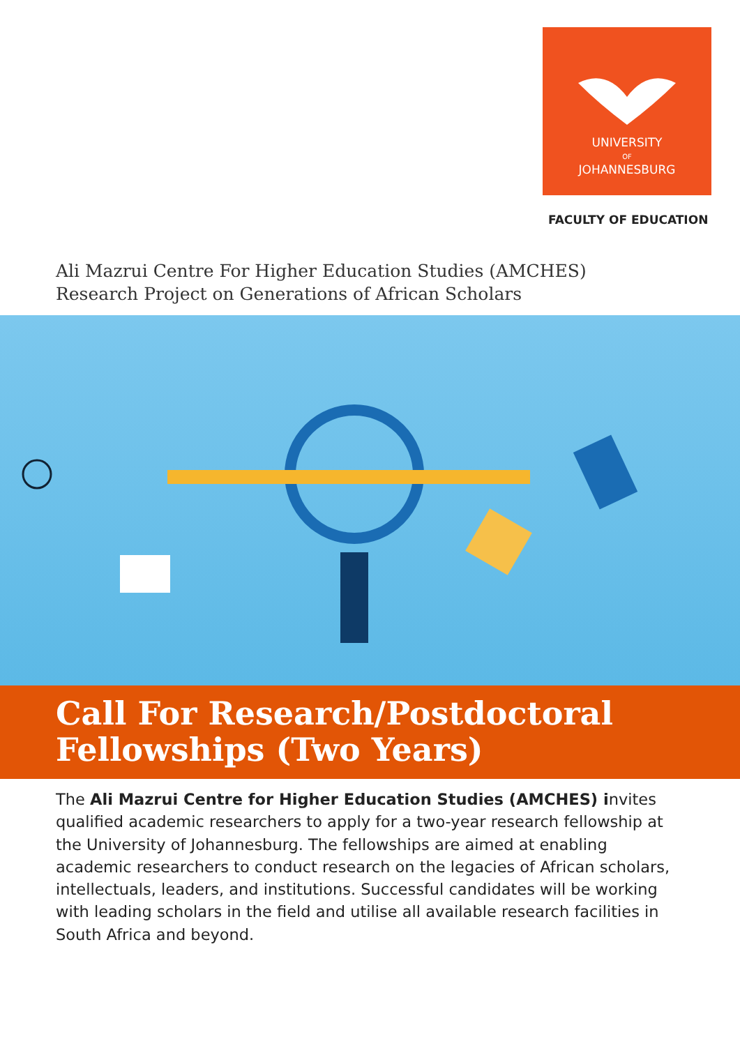UNIVERSITY
OF
JOHANNESBURG
FACULTY OF EDUCATION
Ali Mazrui Centre For Higher Education Studies (AMCHES)
Research Project on Generations of African Scholars
Call For Research/Postdoctoral
Fellowships (Two Years)
The Ali Mazrui Centre for Higher Education Studies (AMCHES) invites qualified academic researchers to apply for a two-year research fellowship at the University of Johannesburg. The fellowships are aimed at enabling academic researchers to conduct research on the legacies of African scholars, intellectuals, leaders, and institutions. Successful candidates will be working with leading scholars in the field and utilise all available research facilities in South Africa and beyond.